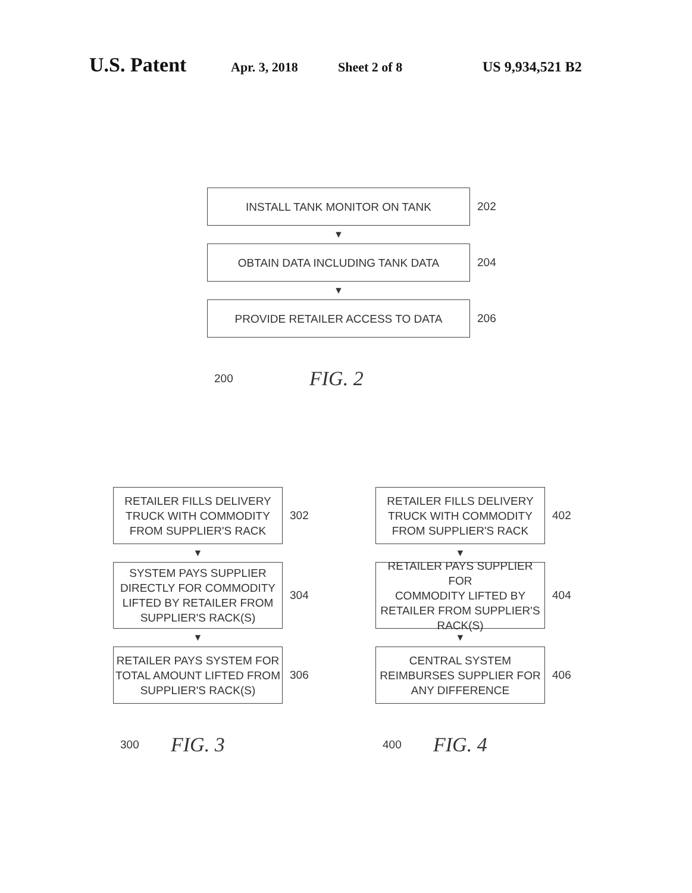U.S. Patent Apr. 3, 2018 Sheet 2 of 8 US 9,934,521 B2
INSTALL TANK MONITOR ON TANK
202
▼
OBTAIN DATA INCLUDING TANK DATA
204
▼
PROVIDE RETAILER ACCESS TO DATA
206
200 FIG. 2
RETAILER FILLS DELIVERY
TRUCK WITH COMMODITY
FROM SUPPLIER'S RACK
302
▼
SYSTEM PAYS SUPPLIER
DIRECTLY FOR COMMODITY
LIFTED BY RETAILER FROM
SUPPLIER'S RACK(S)
304
▼
RETAILER PAYS SYSTEM FOR
TOTAL AMOUNT LIFTED FROM
SUPPLIER'S RACK(S)
306
300 FIG. 3
RETAILER FILLS DELIVERY
TRUCK WITH COMMODITY
FROM SUPPLIER'S RACK
402
▼
RETAILER PAYS SUPPLIER FOR
COMMODITY LIFTED BY
RETAILER FROM SUPPLIER'S
RACK(S)
404
▼
CENTRAL SYSTEM
REIMBURSES SUPPLIER FOR
ANY DIFFERENCE
406
400 FIG. 4